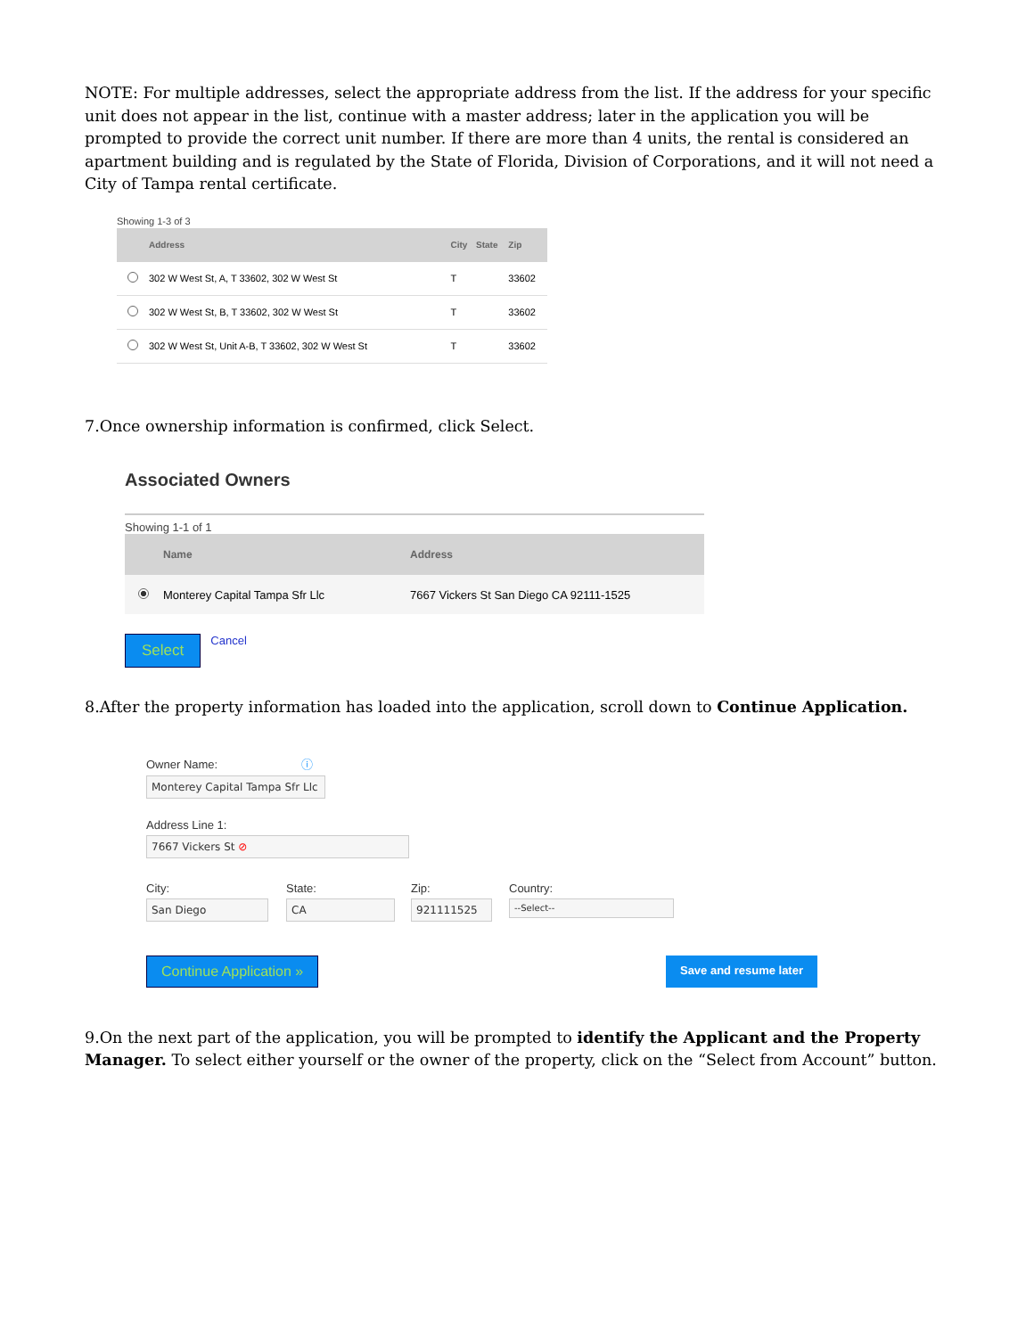NOTE: For multiple addresses, select the appropriate address from the list. If the address for your specific unit does not appear in the list, continue with a master address; later in the application you will be prompted to provide the correct unit number. If there are more than 4 units, the rental is considered an apartment building and is regulated by the State of Florida, Division of Corporations, and it will not need a City of Tampa rental certificate.
Showing 1-3 of 3
| | Address | City | State | Zip |
| --- | --- | --- | --- | --- |
| | 302 W West St, A, T 33602, 302 W West St | T | | 33602 |
| | 302 W West St, B, T 33602, 302 W West St | T | | 33602 |
| | 302 W West St, Unit A-B, T 33602, 302 W West St | T | | 33602 |
7.Once ownership information is confirmed, click Select.
Associated Owners
Showing 1-1 of 1
| | Name | Address |
| --- | --- | --- |
| | Monterey Capital Tampa Sfr Llc | 7667 Vickers St San Diego CA 92111-1525 |
Select Cancel
8.After the property information has loaded into the application, scroll down to Continue Application.
Owner Name: ⓘ
Monterey Capital Tampa Sfr Llc
Address Line 1:
7667 Vickers St ⊘
City:
San Diego
State:
CA
Zip:
921111525
Country:
--Select--
Continue Application » Save and resume later
9.On the next part of the application, you will be prompted to identify the Applicant and the Property Manager. To select either yourself or the owner of the property, click on the “Select from Account” button.